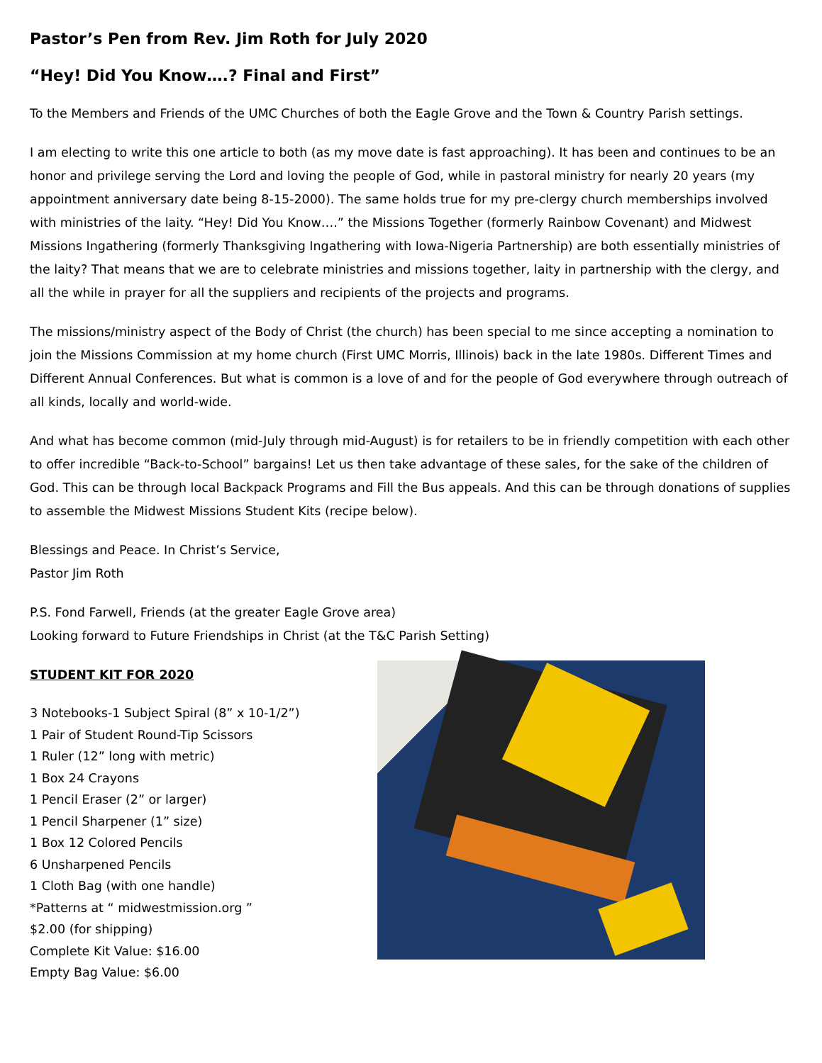Pastor’s Pen from Rev. Jim Roth for July 2020
“Hey! Did You Know….? Final and First”
To the Members and Friends of the UMC Churches of both the Eagle Grove and the Town & Country Parish settings.
I am electing to write this one article to both (as my move date is fast approaching). It has been and continues to be an honor and privilege serving the Lord and loving the people of God, while in pastoral ministry for nearly 20 years (my appointment anniversary date being 8-15-2000). The same holds true for my pre-clergy church memberships involved with ministries of the laity. “Hey! Did You Know….” the Missions Together (formerly Rainbow Covenant) and Midwest Missions Ingathering (formerly Thanksgiving Ingathering with Iowa-Nigeria Partnership) are both essentially ministries of the laity? That means that we are to celebrate ministries and missions together, laity in partnership with the clergy, and all the while in prayer for all the suppliers and recipients of the projects and programs.
The missions/ministry aspect of the Body of Christ (the church) has been special to me since accepting a nomination to join the Missions Commission at my home church (First UMC Morris, Illinois) back in the late 1980s. Different Times and Different Annual Conferences. But what is common is a love of and for the people of God everywhere through outreach of all kinds, locally and world-wide.
And what has become common (mid-July through mid-August) is for retailers to be in friendly competition with each other to offer incredible “Back-to-School” bargains! Let us then take advantage of these sales, for the sake of the children of God. This can be through local Backpack Programs and Fill the Bus appeals. And this can be through donations of supplies to assemble the Midwest Missions Student Kits (recipe below).
Blessings and Peace. In Christ’s Service,
Pastor Jim Roth
P.S. Fond Farwell, Friends (at the greater Eagle Grove area)
Looking forward to Future Friendships in Christ (at the T&C Parish Setting)
STUDENT KIT FOR 2020
3 Notebooks-1 Subject Spiral (8” x 10-1/2”)
1 Pair of Student Round-Tip Scissors
1 Ruler (12” long with metric)
1 Box 24 Crayons
1 Pencil Eraser (2” or larger)
1 Pencil Sharpener (1” size)
1 Box 12 Colored Pencils
6 Unsharpened Pencils
1 Cloth Bag (with one handle)
*Patterns at “ midwestmission.org ”
$2.00 (for shipping)
Complete Kit Value: $16.00
Empty Bag Value: $6.00